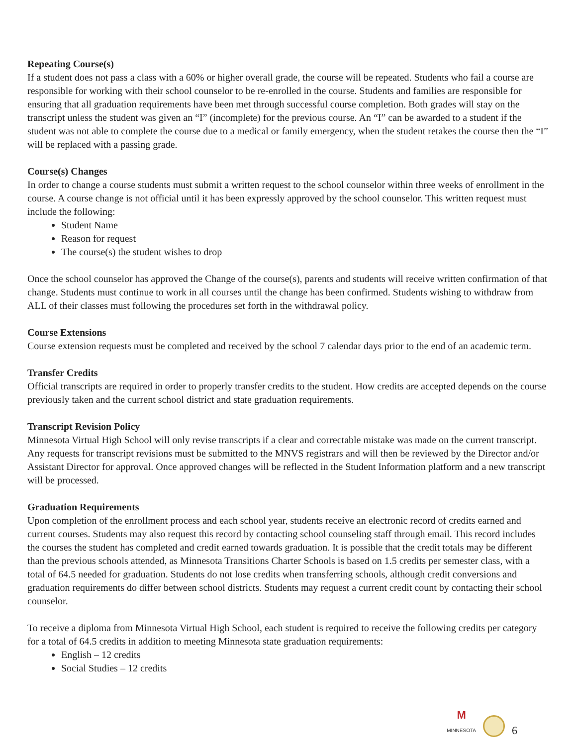Repeating Course(s)
If a student does not pass a class with a 60% or higher overall grade, the course will be repeated. Students who fail a course are responsible for working with their school counselor to be re-enrolled in the course. Students and families are responsible for ensuring that all graduation requirements have been met through successful course completion. Both grades will stay on the transcript unless the student was given an “I” (incomplete) for the previous course. An “I” can be awarded to a student if the student was not able to complete the course due to a medical or family emergency, when the student retakes the course then the “I” will be replaced with a passing grade.
Course(s) Changes
In order to change a course students must submit a written request to the school counselor within three weeks of enrollment in the course. A course change is not official until it has been expressly approved by the school counselor. This written request must include the following:
Student Name
Reason for request
The course(s) the student wishes to drop
Once the school counselor has approved the Change of the course(s), parents and students will receive written confirmation of that change. Students must continue to work in all courses until the change has been confirmed. Students wishing to withdraw from ALL of their classes must following the procedures set forth in the withdrawal policy.
Course Extensions
Course extension requests must be completed and received by the school 7 calendar days prior to the end of an academic term.
Transfer Credits
Official transcripts are required in order to properly transfer credits to the student. How credits are accepted depends on the course previously taken and the current school district and state graduation requirements.
Transcript Revision Policy
Minnesota Virtual High School will only revise transcripts if a clear and correctable mistake was made on the current transcript. Any requests for transcript revisions must be submitted to the MNVS registrars and will then be reviewed by the Director and/or Assistant Director for approval. Once approved changes will be reflected in the Student Information platform and a new transcript will be processed.
Graduation Requirements
Upon completion of the enrollment process and each school year, students receive an electronic record of credits earned and current courses. Students may also request this record by contacting school counseling staff through email. This record includes the courses the student has completed and credit earned towards graduation. It is possible that the credit totals may be different than the previous schools attended, as Minnesota Transitions Charter Schools is based on 1.5 credits per semester class, with a total of 64.5 needed for graduation. Students do not lose credits when transferring schools, although credit conversions and graduation requirements do differ between school districts. Students may request a current credit count by contacting their school counselor.
To receive a diploma from Minnesota Virtual High School, each student is required to receive the following credits per category for a total of 64.5 credits in addition to meeting Minnesota state graduation requirements:
English – 12 credits
Social Studies – 12 credits
M
MINNESOTA
6